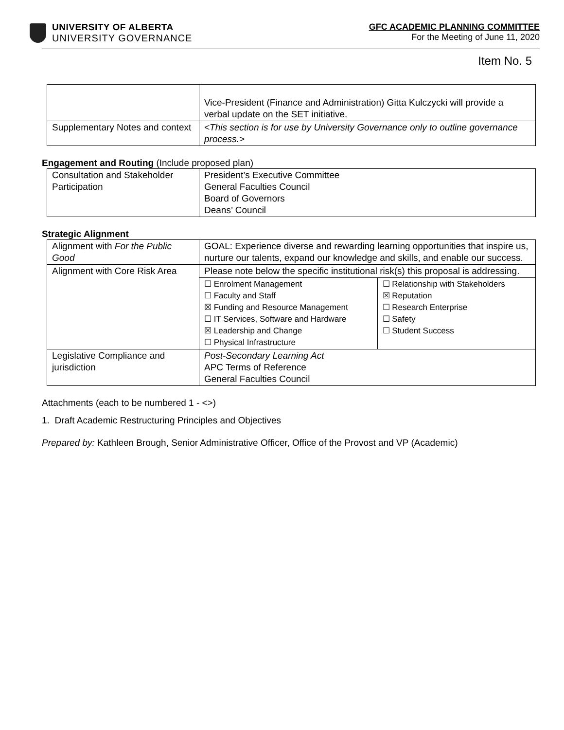UNIVERSITY OF ALBERTA
UNIVERSITY GOVERNANCE
GFC ACADEMIC PLANNING COMMITTEE
For the Meeting of June 11, 2020
Item No. 5
| | Vice-President (Finance and Administration) Gitta Kulczycki will provide a verbal update on the SET initiative. |
| Supplementary Notes and context | <This section is for use by University Governance only to outline governance process.> |
Engagement and Routing (Include proposed plan)
| Consultation and Stakeholder Participation | President’s Executive Committee General Faculties Council Board of Governors Deans’ Council |
Strategic Alignment
| Alignment with For the Public Good | GOAL: Experience diverse and rewarding learning opportunities that inspire us, nurture our talents, expand our knowledge and skills, and enable our success. | |
| Alignment with Core Risk Area | Please note below the specific institutional risk(s) this proposal is addressing. | |
| | ☐ Enrolment Management ☐ Faculty and Staff ☒ Funding and Resource Management ☐ IT Services, Software and Hardware ☒ Leadership and Change ☐ Physical Infrastructure | ☐ Relationship with Stakeholders ☒ Reputation ☐ Research Enterprise ☐ Safety ☐ Student Success |
| Legislative Compliance and jurisdiction | Post-Secondary Learning Act APC Terms of Reference General Faculties Council | |
Attachments (each to be numbered 1 - <>)
1. Draft Academic Restructuring Principles and Objectives
Prepared by: Kathleen Brough, Senior Administrative Officer, Office of the Provost and VP (Academic)